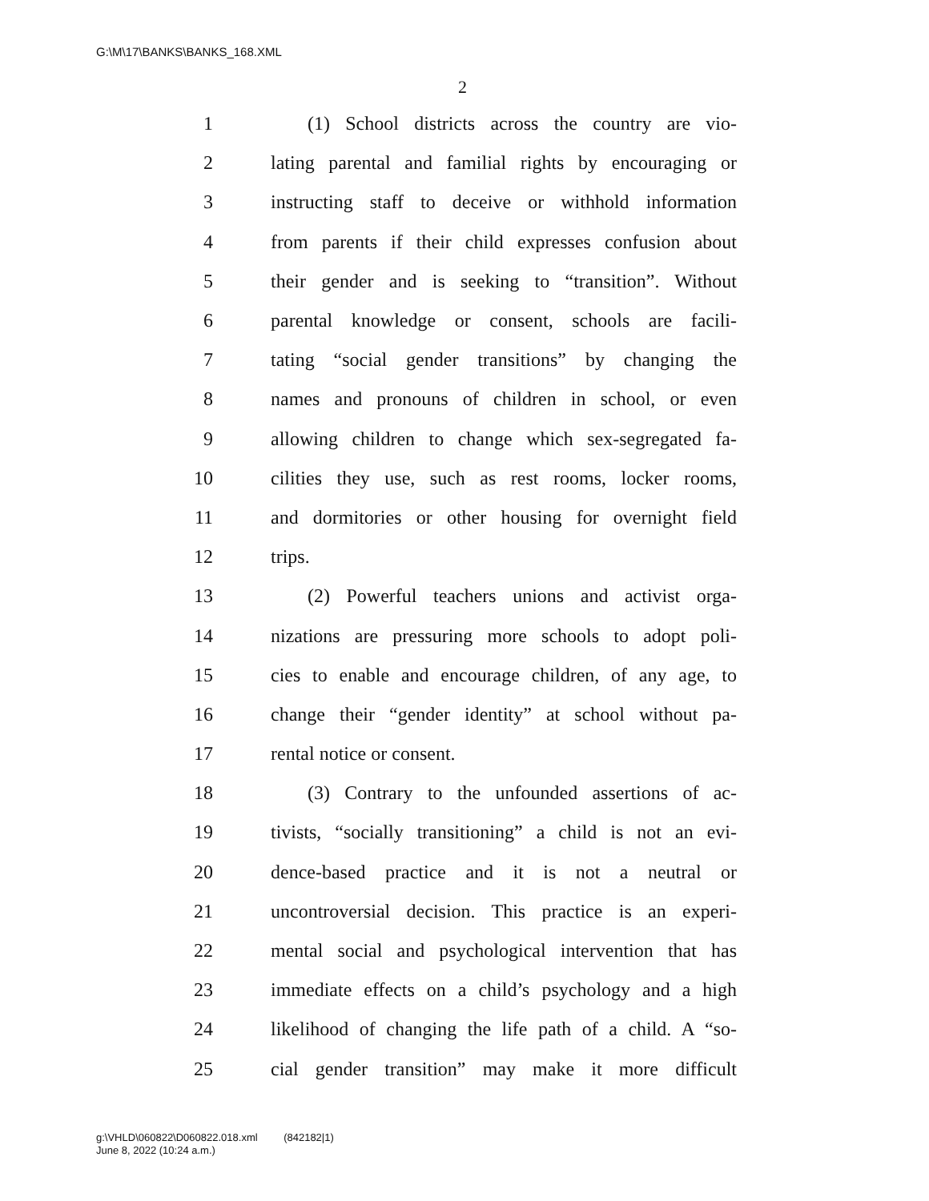G:\M\17\BANKS\BANKS_168.XML
2
1 (1) School districts across the country are vio-
2 lating parental and familial rights by encouraging or
3 instructing staff to deceive or withhold information
4 from parents if their child expresses confusion about
5 their gender and is seeking to “transition”. Without
6 parental knowledge or consent, schools are facili-
7 tating “social gender transitions” by changing the
8 names and pronouns of children in school, or even
9 allowing children to change which sex-segregated fa-
10 cilities they use, such as rest rooms, locker rooms,
11 and dormitories or other housing for overnight field
12 trips.
13 (2) Powerful teachers unions and activist orga-
14 nizations are pressuring more schools to adopt poli-
15 cies to enable and encourage children, of any age, to
16 change their “gender identity” at school without pa-
17 rental notice or consent.
18 (3) Contrary to the unfounded assertions of ac-
19 tivists, “socially transitioning” a child is not an evi-
20 dence-based practice and it is not a neutral or
21 uncontroversial decision. This practice is an experi-
22 mental social and psychological intervention that has
23 immediate effects on a child’s psychology and a high
24 likelihood of changing the life path of a child. A “so-
25 cial gender transition” may make it more difficult
g:\VHLD\060822\D060822.018.xml (842182|1)
June 8, 2022 (10:24 a.m.)